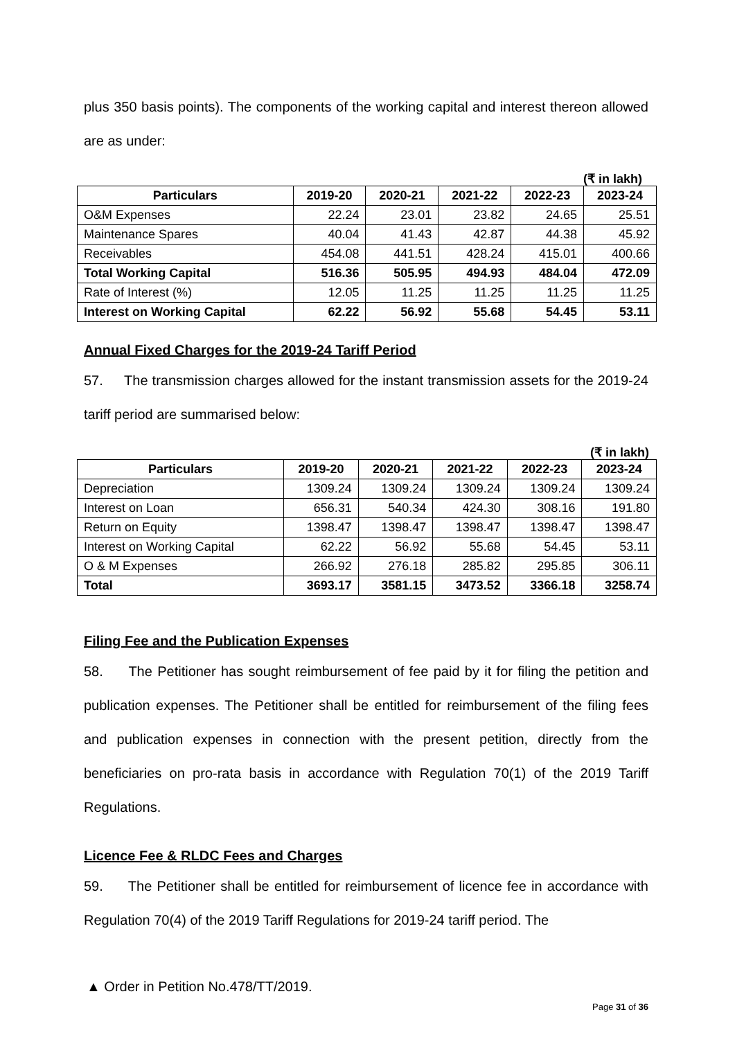plus 350 basis points). The components of the working capital and interest thereon allowed are as under:
(₹ in lakh)
| Particulars | 2019-20 | 2020-21 | 2021-22 | 2022-23 | 2023-24 |
| --- | --- | --- | --- | --- | --- |
| O&M Expenses | 22.24 | 23.01 | 23.82 | 24.65 | 25.51 |
| Maintenance Spares | 40.04 | 41.43 | 42.87 | 44.38 | 45.92 |
| Receivables | 454.08 | 441.51 | 428.24 | 415.01 | 400.66 |
| Total Working Capital | 516.36 | 505.95 | 494.93 | 484.04 | 472.09 |
| Rate of Interest (%) | 12.05 | 11.25 | 11.25 | 11.25 | 11.25 |
| Interest on Working Capital | 62.22 | 56.92 | 55.68 | 54.45 | 53.11 |
Annual Fixed Charges for the 2019-24 Tariff Period
57. The transmission charges allowed for the instant transmission assets for the 2019-24 tariff period are summarised below:
(₹ in lakh)
| Particulars | 2019-20 | 2020-21 | 2021-22 | 2022-23 | 2023-24 |
| --- | --- | --- | --- | --- | --- |
| Depreciation | 1309.24 | 1309.24 | 1309.24 | 1309.24 | 1309.24 |
| Interest on Loan | 656.31 | 540.34 | 424.30 | 308.16 | 191.80 |
| Return on Equity | 1398.47 | 1398.47 | 1398.47 | 1398.47 | 1398.47 |
| Interest on Working Capital | 62.22 | 56.92 | 55.68 | 54.45 | 53.11 |
| O & M Expenses | 266.92 | 276.18 | 285.82 | 295.85 | 306.11 |
| Total | 3693.17 | 3581.15 | 3473.52 | 3366.18 | 3258.74 |
Filing Fee and the Publication Expenses
58. The Petitioner has sought reimbursement of fee paid by it for filing the petition and publication expenses. The Petitioner shall be entitled for reimbursement of the filing fees and publication expenses in connection with the present petition, directly from the beneficiaries on pro-rata basis in accordance with Regulation 70(1) of the 2019 Tariff Regulations.
Licence Fee & RLDC Fees and Charges
59. The Petitioner shall be entitled for reimbursement of licence fee in accordance with Regulation 70(4) of the 2019 Tariff Regulations for 2019-24 tariff period. The
▲ Order in Petition No.478/TT/2019.
Page 31 of 36